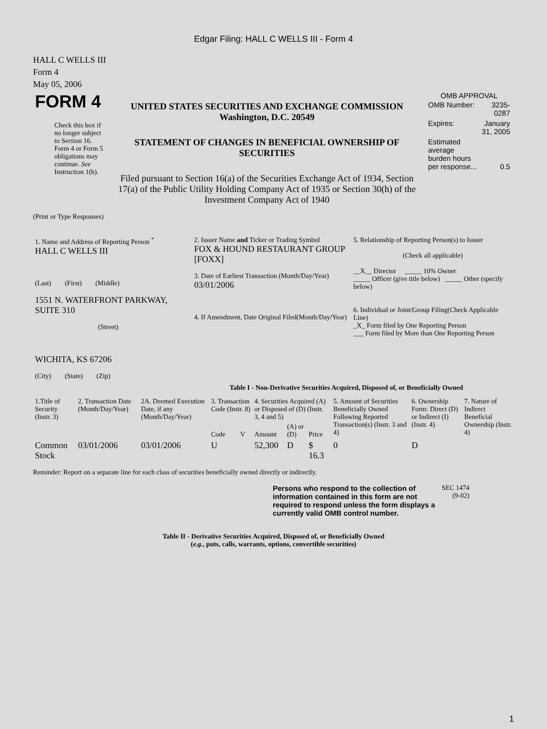Edgar Filing: HALL C WELLS III - Form 4
HALL C WELLS III
Form 4
May 05, 2006
| FORM 4 Check this box if no longer subject to Section 16. Form 4 or Form 5 obligations may continue. See Instruction 1(b). | UNITED STATES SECURITIES AND EXCHANGE COMMISSION Washington, D.C. 20549 STATEMENT OF CHANGES IN BENEFICIAL OWNERSHIP OF SECURITIES Filed pursuant to Section 16(a) of the Securities Exchange Act of 1934, Section 17(a) of the Public Utility Holding Company Act of 1935 or Section 30(h) of the Investment Company Act of 1940 | OMB APPROVAL / OMB Number: / 3235-0287 / / Expires: / January 31, 2005 / / Estimated average burden hours per response... / 0.5 / |
(Print or Type Responses)
| 1. Name and Address of Reporting Person <sup>*</sup> HALL C WELLS III (Last) (First) (Middle) 1551 N. WATERFRONT PARKWAY, SUITE 310 (Street) WICHITA, KS 67206 (City) (State) (Zip) | 2. Issuer Name and Ticker or Trading Symbol FOX & HOUND RESTAURANT GROUP [FOXX] 3. Date of Earliest Transaction (Month/Day/Year) 03/01/2006 4. If Amendment, Date Original Filed(Month/Day/Year) | 5. Relationship of Reporting Person(s) to Issuer (Check all applicable) __X__ Director _____ 10% Owner _____ Officer (give title below) _____ Other (specify below) 6. Individual or Joint/Group Filing(Check Applicable Line) _X_ Form filed by One Reporting Person ___ Form filed by More than One Reporting Person |
Table I - Non-Derivative Securities Acquired, Disposed of, or Beneficially Owned
| 1.Title of Security (Instr. 3) | 2. Transaction Date (Month/Day/Year) | 2A. Deemed Execution Date, if any (Month/Day/Year) | 3. Transaction Code (Instr. 8) | | 4. Securities Acquired (A) or Disposed of (D) (Instr. 3, 4 and 5) | | | 5. Amount of Securities Beneficially Owned Following Reported Transaction(s) (Instr. 3 and 4) | 6. Ownership Form: Direct (D) or Indirect (I) (Instr. 4) | 7. Nature of Indirect Beneficial Ownership (Instr. 4) |
| --- | --- | --- | --- | --- | --- | --- | --- | --- | --- | --- |
| | | | Code | V | Amount | (A) or (D) | Price | | | |
| Common Stock | 03/01/2006 | 03/01/2006 | U | | 52,300 | D | $ 16.3 | 0 | D | |
Reminder: Report on a separate line for each class of securities beneficially owned directly or indirectly.
| Persons who respond to the collection of information contained in this form are not required to respond unless the form displays a currently valid OMB control number. | SEC 1474 (9-02) |
Table II - Derivative Securities Acquired, Disposed of, or Beneficially Owned
(e.g., puts, calls, warrants, options, convertible securities)
1